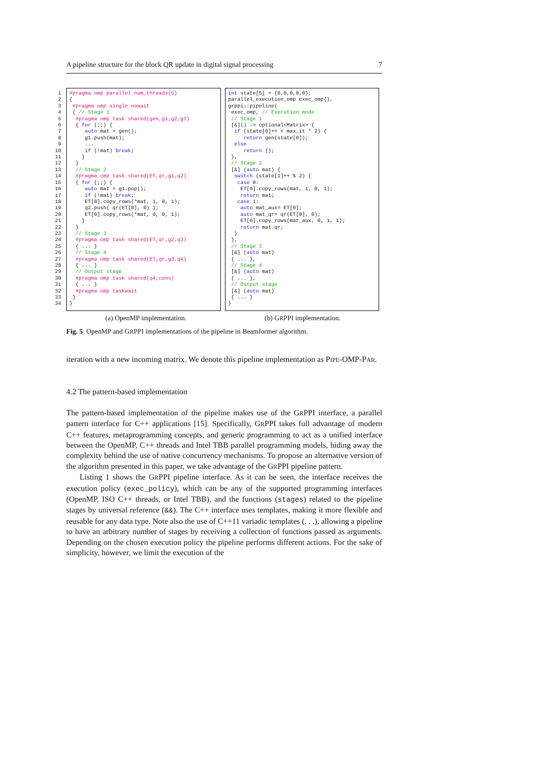A pipeline structure for the block QR update in digital signal processing 7
1
2
3
4
5
6
7
8
9
10
11
12
13
14
15
16
17
18
19
20
21
22
23
24
25
26
27
28
29
30
31
32
33
34
#pragma omp parallel num_threads(5)
{
 #pragma omp single nowait
 { // Stage 1
  #pragma omp task shared(gen,g1,g2,g3)
  { for (;;) {
     auto mat = gen();
     g1.push(mat);
     ...
     if (!mat) break;
    }
  }
  // Stage 2
  #pragma omp task shared(ET,qr,g1,q2)
  { for (;;) {
     auto mat = g1.pop();
     if (!mat) break;
     ET[0].copy_rows(*mat, 1, 0, 1);
     q2.push( qr(ET[0], 0) );
     ET[0].copy_rows(*mat, 0, 0, 1);
    }
  }
  // Stage 3
  #pragma omp task shared(ET,qr,g2,q3)
  { ... }
  // Stage 4
  #pragma omp task shared(ET,qr,g3,q4)
  { ... }
  // Output stage
  #pragma omp task shared(q4,cons)
  { ... }
  #pragma omp taskwait
 }
}
int state[5] = {0,0,0,0,0};
parallel_execution_omp exec_omp{},
grppi::pipeline(
 exec_omp, // Execution mode
 // Stage 1
 [&]() -> optional<Matrix> {
  if (state[0]++ < max_it * 2) {
     return gen(state[0]);
  else
     return {};
 },
 // Stage 2
 [&] (auto mat) {
  switch (state[1]++ % 2) {
   case 0:
    ET[0].copy_rows(mat, 1, 0, 1);
    return mat;
   case 1:
    auto mat_aux= ET[0];
    auto mat_qr= qr(ET[0], 0);
    ET[0].copy_rows(mat_aux, 0, 1, 1);
    return mat_qr;
  }
 },
 // Stage 3
 [&] (auto mat)
 { ... },
 // Stage 4
 [&] (auto mat)
 { ... },
 // Output stage
 [&] (auto mat)
 { ... }
}
(a) OpenMP implementation. (b) GRPPI implementation.
Fig. 5 OpenMP and GRPPI implementations of the pipeline in Beamformer algorithm.
iteration with a new incoming matrix. We denote this pipeline implementation as PIPE-OMP-PAR.
4.2 The pattern-based implementation
The pattern-based implementation of the pipeline makes use of the GRPPI interface, a parallel pattern interface for C++ applications [15]. Specifically, GRPPI takes full advantage of modern C++ features, metaprogramming concepts, and generic programming to act as a unified interface between the OpenMP, C++ threads and Intel TBB parallel programming models, hiding away the complexity behind the use of native concurrency mechanisms. To propose an alternative version of the algorithm presented in this paper, we take advantage of the GRPPI pipeline pattern.
Listing 1 shows the GRPPI pipeline interface. As it can be seen, the interface receives the execution policy (exec_policy), which can be any of the supported programming interfaces (OpenMP, ISO C++ threads, or Intel TBB), and the functions (stages) related to the pipeline stages by universal reference (&&). The C++ interface uses templates, making it more flexible and reusable for any data type. Note also the use of C++11 variadic templates (. . .), allowing a pipeline to have an arbitrary number of stages by receiving a collection of functions passed as arguments. Depending on the chosen execution policy the pipeline performs different actions. For the sake of simplicity, however, we limit the execution of the